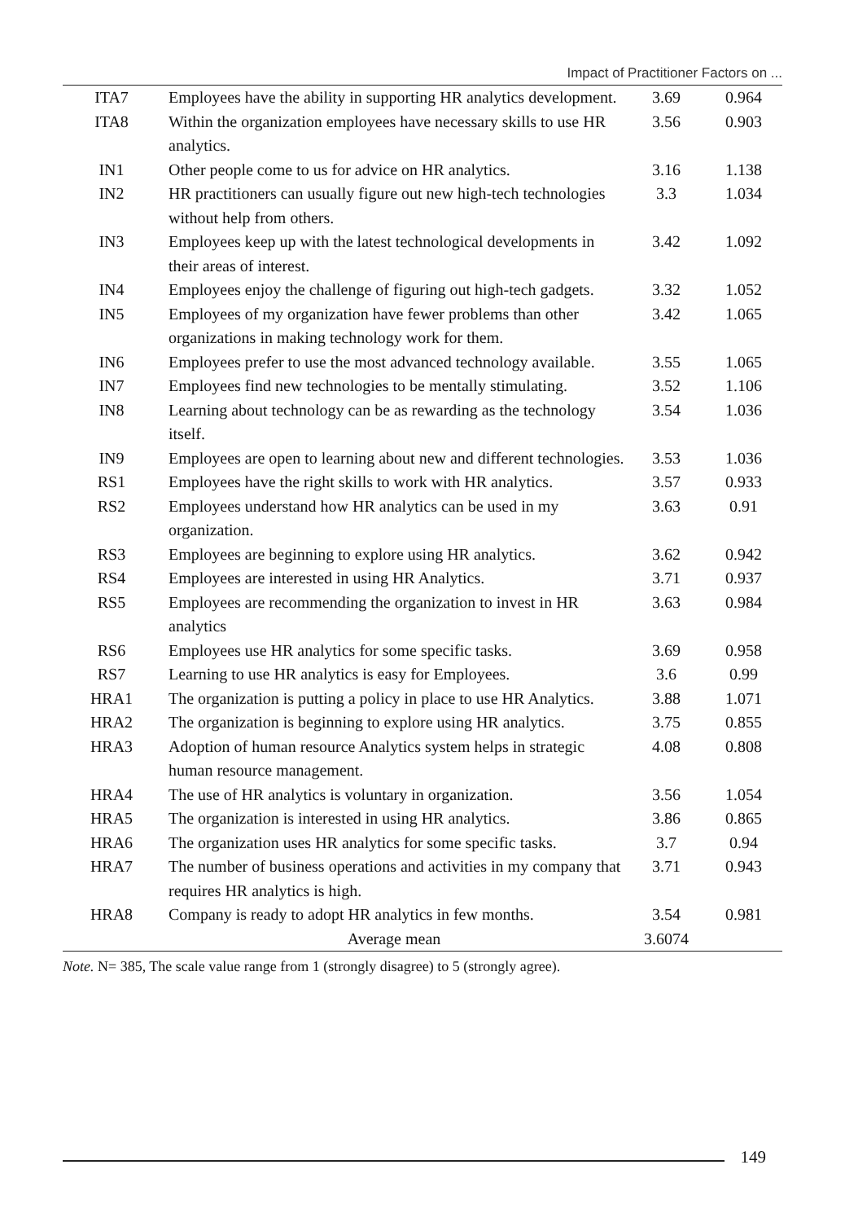Impact of Practitioner Factors on ...
| ITA7 | Employees have the ability in supporting HR analytics development. | 3.69 | 0.964 |
| ITA8 | Within the organization employees have necessary skills to use HR analytics. | 3.56 | 0.903 |
| IN1 | Other people come to us for advice on HR analytics. | 3.16 | 1.138 |
| IN2 | HR practitioners can usually figure out new high-tech technologies without help from others. | 3.3 | 1.034 |
| IN3 | Employees keep up with the latest technological developments in their areas of interest. | 3.42 | 1.092 |
| IN4 | Employees enjoy the challenge of figuring out high-tech gadgets. | 3.32 | 1.052 |
| IN5 | Employees of my organization have fewer problems than other organizations in making technology work for them. | 3.42 | 1.065 |
| IN6 | Employees prefer to use the most advanced technology available. | 3.55 | 1.065 |
| IN7 | Employees find new technologies to be mentally stimulating. | 3.52 | 1.106 |
| IN8 | Learning about technology can be as rewarding as the technology itself. | 3.54 | 1.036 |
| IN9 | Employees are open to learning about new and different technologies. | 3.53 | 1.036 |
| RS1 | Employees have the right skills to work with HR analytics. | 3.57 | 0.933 |
| RS2 | Employees understand how HR analytics can be used in my organization. | 3.63 | 0.91 |
| RS3 | Employees are beginning to explore using HR analytics. | 3.62 | 0.942 |
| RS4 | Employees are interested in using HR Analytics. | 3.71 | 0.937 |
| RS5 | Employees are recommending the organization to invest in HR analytics | 3.63 | 0.984 |
| RS6 | Employees use HR analytics for some specific tasks. | 3.69 | 0.958 |
| RS7 | Learning to use HR analytics is easy for Employees. | 3.6 | 0.99 |
| HRA1 | The organization is putting a policy in place to use HR Analytics. | 3.88 | 1.071 |
| HRA2 | The organization is beginning to explore using HR analytics. | 3.75 | 0.855 |
| HRA3 | Adoption of human resource Analytics system helps in strategic human resource management. | 4.08 | 0.808 |
| HRA4 | The use of HR analytics is voluntary in organization. | 3.56 | 1.054 |
| HRA5 | The organization is interested in using HR analytics. | 3.86 | 0.865 |
| HRA6 | The organization uses HR analytics for some specific tasks. | 3.7 | 0.94 |
| HRA7 | The number of business operations and activities in my company that requires HR analytics is high. | 3.71 | 0.943 |
| HRA8 | Company is ready to adopt HR analytics in few months. | 3.54 | 0.981 |
| Average mean | | 3.6074 | |
Note. N= 385, The scale value range from 1 (strongly disagree) to 5 (strongly agree).
149